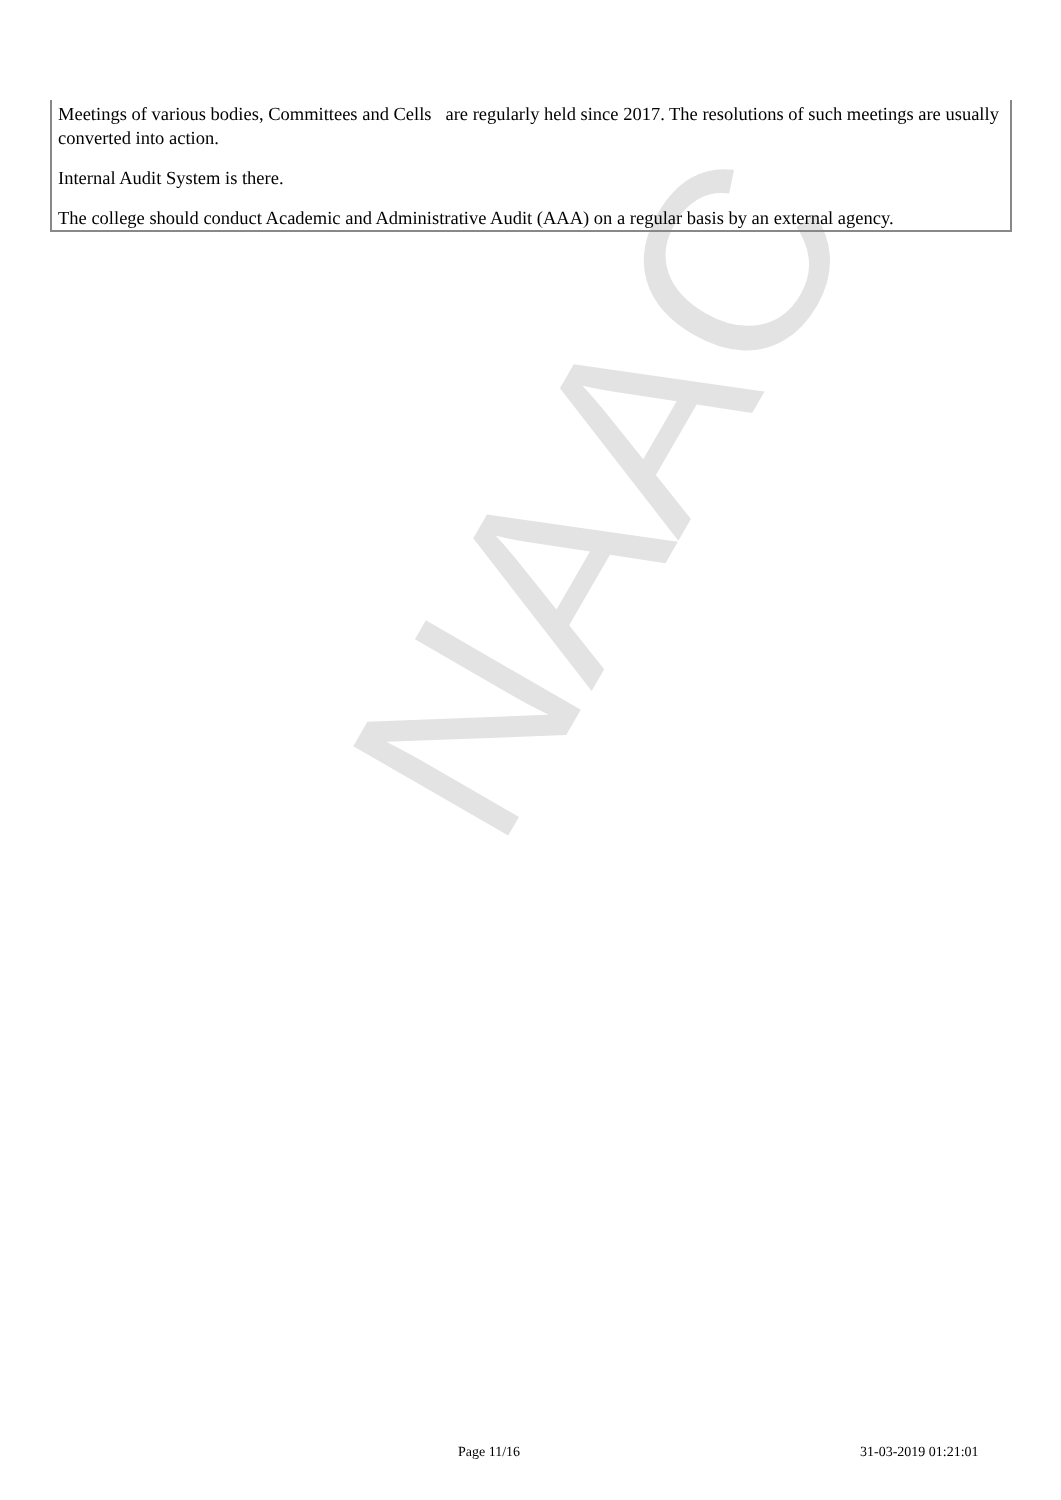NAAC
Meetings of various bodies, Committees and Cells are regularly held since 2017. The resolutions of such meetings are usually converted into action.
Internal Audit System is there.
The college should conduct Academic and Administrative Audit (AAA) on a regular basis by an external agency.
Page 11/16 31-03-2019 01:21:01